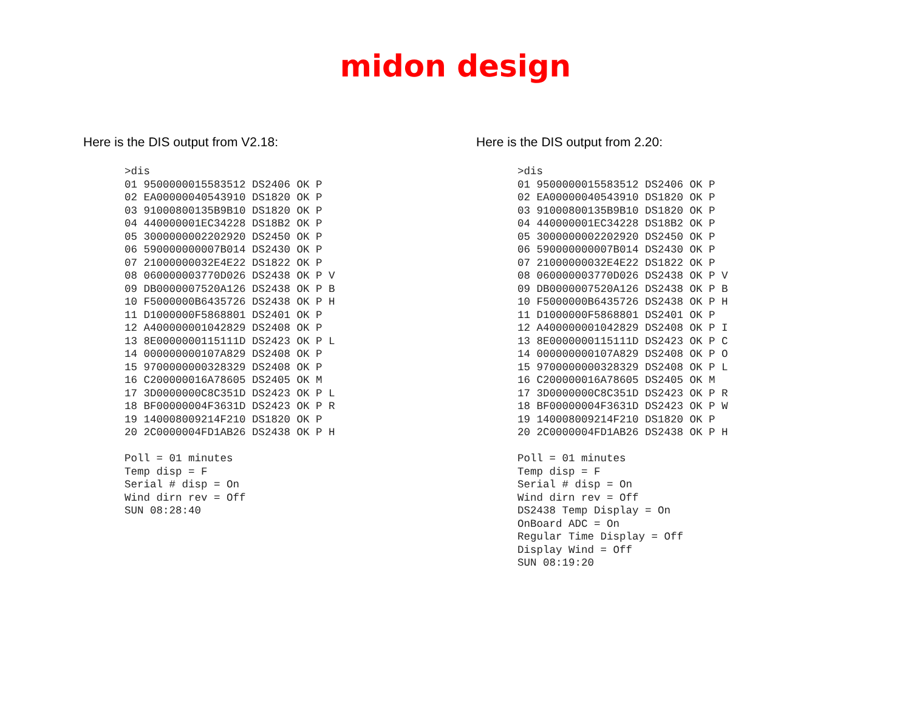midon design
Here is the DIS output from V2.18:
>dis
01 9500000015583512 DS2406 OK P
02 EA00000040543910 DS1820 OK P
03 91000800135B9B10 DS1820 OK P
04 440000001EC34228 DS18B2 OK P
05 3000000002202920 DS2450 OK P
06 590000000007B014 DS2430 OK P
07 21000000032E4E22 DS1822 OK P
08 060000003770D026 DS2438 OK P V
09 DB0000007520A126 DS2438 OK P B
10 F5000000B6435726 DS2438 OK P H
11 D1000000F5868801 DS2401 OK P
12 A400000001042829 DS2408 OK P
13 8E0000000115111D DS2423 OK P L
14 000000000107A829 DS2408 OK P
15 9700000000328329 DS2408 OK P
16 C200000016A78605 DS2405 OK M
17 3D0000000C8C351D DS2423 OK P L
18 BF00000004F3631D DS2423 OK P R
19 140008009214F210 DS1820 OK P
20 2C0000004FD1AB26 DS2438 OK P H

Poll = 01 minutes
Temp disp = F
Serial # disp = On
Wind dirn rev = Off
SUN 08:28:40
Here is the DIS output from 2.20:
>dis
01 9500000015583512 DS2406 OK P
02 EA00000040543910 DS1820 OK P
03 91000800135B9B10 DS1820 OK P
04 440000001EC34228 DS18B2 OK P
05 3000000002202920 DS2450 OK P
06 590000000007B014 DS2430 OK P
07 21000000032E4E22 DS1822 OK P
08 060000003770D026 DS2438 OK P V
09 DB0000007520A126 DS2438 OK P B
10 F5000000B6435726 DS2438 OK P H
11 D1000000F5868801 DS2401 OK P
12 A400000001042829 DS2408 OK P I
13 8E0000000115111D DS2423 OK P C
14 000000000107A829 DS2408 OK P O
15 9700000000328329 DS2408 OK P L
16 C200000016A78605 DS2405 OK M
17 3D0000000C8C351D DS2423 OK P R
18 BF00000004F3631D DS2423 OK P W
19 140008009214F210 DS1820 OK P
20 2C0000004FD1AB26 DS2438 OK P H

Poll = 01 minutes
Temp disp = F
Serial # disp = On
Wind dirn rev = Off
DS2438 Temp Display = On
OnBoard ADC = On
Regular Time Display = Off
Display Wind = Off
SUN 08:19:20